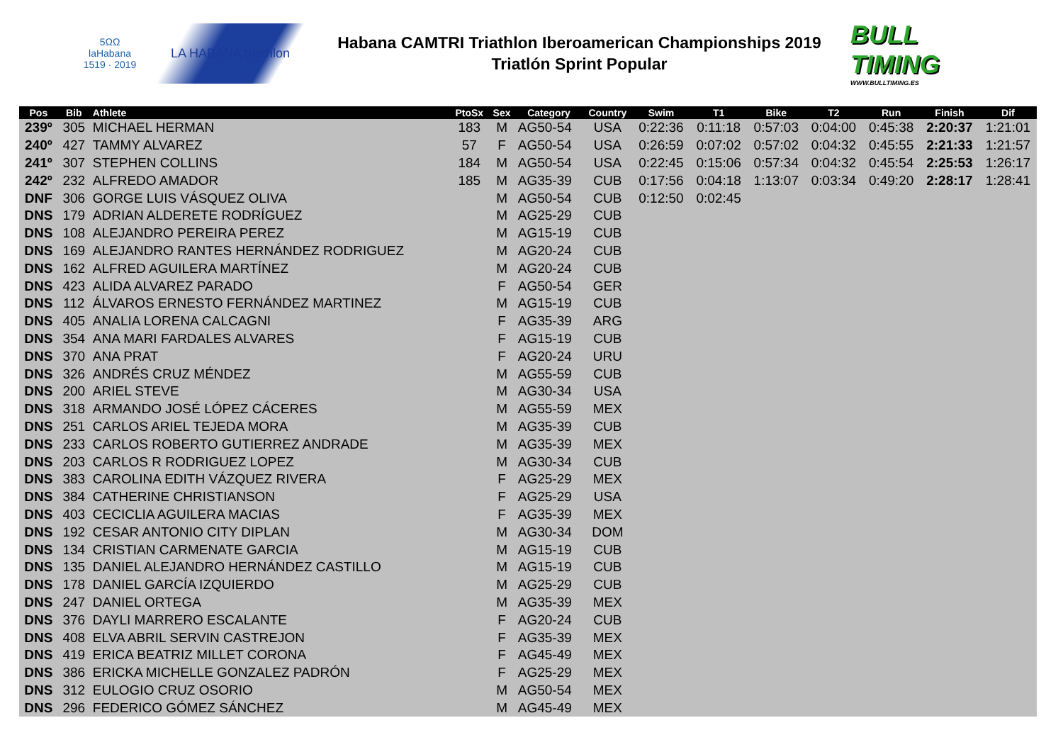5ΩΩ
laHabana
1519 · 2019
LA HABANA triathlon
Habana CAMTRI Triathlon Iberoamerican Championships 2019
Triatlón Sprint Popular
BULL TIMING
WWW.BULLTIMING.ES
| Pos | Bib | Athlete | PtoSx | Sex | Category | Country | Swim | T1 | Bike | T2 | Run | Finish | Dif |
| --- | --- | --- | --- | --- | --- | --- | --- | --- | --- | --- | --- | --- | --- |
| 239º | 305 | MICHAEL HERMAN | 183 | M | AG50-54 | USA | 0:22:36 | 0:11:18 | 0:57:03 | 0:04:00 | 0:45:38 | 2:20:37 | 1:21:01 |
| 240º | 427 | TAMMY ALVAREZ | 57 | F | AG50-54 | USA | 0:26:59 | 0:07:02 | 0:57:02 | 0:04:32 | 0:45:55 | 2:21:33 | 1:21:57 |
| 241º | 307 | STEPHEN COLLINS | 184 | M | AG50-54 | USA | 0:22:45 | 0:15:06 | 0:57:34 | 0:04:32 | 0:45:54 | 2:25:53 | 1:26:17 |
| 242º | 232 | ALFREDO AMADOR | 185 | M | AG35-39 | CUB | 0:17:56 | 0:04:18 | 1:13:07 | 0:03:34 | 0:49:20 | 2:28:17 | 1:28:41 |
| DNF | 306 | GORGE LUIS VÁSQUEZ OLIVA | | M | AG50-54 | CUB | 0:12:50 | 0:02:45 | | | | | |
| DNS | 179 | ADRIAN ALDERETE RODRÍGUEZ | | M | AG25-29 | CUB | | | | | | | |
| DNS | 108 | ALEJANDRO PEREIRA PEREZ | | M | AG15-19 | CUB | | | | | | | |
| DNS | 169 | ALEJANDRO RANTES HERNÁNDEZ RODRIGUEZ | | M | AG20-24 | CUB | | | | | | | |
| DNS | 162 | ALFRED AGUILERA MARTÍNEZ | | M | AG20-24 | CUB | | | | | | | |
| DNS | 423 | ALIDA ALVAREZ PARADO | | F | AG50-54 | GER | | | | | | | |
| DNS | 112 | ÁLVAROS ERNESTO FERNÁNDEZ MARTINEZ | | M | AG15-19 | CUB | | | | | | | |
| DNS | 405 | ANALIA LORENA CALCAGNI | | F | AG35-39 | ARG | | | | | | | |
| DNS | 354 | ANA MARI FARDALES ALVARES | | F | AG15-19 | CUB | | | | | | | |
| DNS | 370 | ANA PRAT | | F | AG20-24 | URU | | | | | | | |
| DNS | 326 | ANDRÉS CRUZ MÉNDEZ | | M | AG55-59 | CUB | | | | | | | |
| DNS | 200 | ARIEL STEVE | | M | AG30-34 | USA | | | | | | | |
| DNS | 318 | ARMANDO JOSÉ LÓPEZ CÁCERES | | M | AG55-59 | MEX | | | | | | | |
| DNS | 251 | CARLOS ARIEL TEJEDA MORA | | M | AG35-39 | CUB | | | | | | | |
| DNS | 233 | CARLOS ROBERTO GUTIERREZ ANDRADE | | M | AG35-39 | MEX | | | | | | | |
| DNS | 203 | CARLOS R RODRIGUEZ LOPEZ | | M | AG30-34 | CUB | | | | | | | |
| DNS | 383 | CAROLINA EDITH VÁZQUEZ RIVERA | | F | AG25-29 | MEX | | | | | | | |
| DNS | 384 | CATHERINE CHRISTIANSON | | F | AG25-29 | USA | | | | | | | |
| DNS | 403 | CECICLIA AGUILERA MACIAS | | F | AG35-39 | MEX | | | | | | | |
| DNS | 192 | CESAR ANTONIO CITY DIPLAN | | M | AG30-34 | DOM | | | | | | | |
| DNS | 134 | CRISTIAN CARMENATE GARCIA | | M | AG15-19 | CUB | | | | | | | |
| DNS | 135 | DANIEL ALEJANDRO HERNÁNDEZ CASTILLO | | M | AG15-19 | CUB | | | | | | | |
| DNS | 178 | DANIEL GARCÍA IZQUIERDO | | M | AG25-29 | CUB | | | | | | | |
| DNS | 247 | DANIEL ORTEGA | | M | AG35-39 | MEX | | | | | | | |
| DNS | 376 | DAYLI MARRERO ESCALANTE | | F | AG20-24 | CUB | | | | | | | |
| DNS | 408 | ELVA ABRIL SERVIN CASTREJON | | F | AG35-39 | MEX | | | | | | | |
| DNS | 419 | ERICA BEATRIZ MILLET CORONA | | F | AG45-49 | MEX | | | | | | | |
| DNS | 386 | ERICKA MICHELLE GONZALEZ PADRÓN | | F | AG25-29 | MEX | | | | | | | |
| DNS | 312 | EULOGIO CRUZ OSORIO | | M | AG50-54 | MEX | | | | | | | |
| DNS | 296 | FEDERICO GÓMEZ SÁNCHEZ | | M | AG45-49 | MEX | | | | | | | |